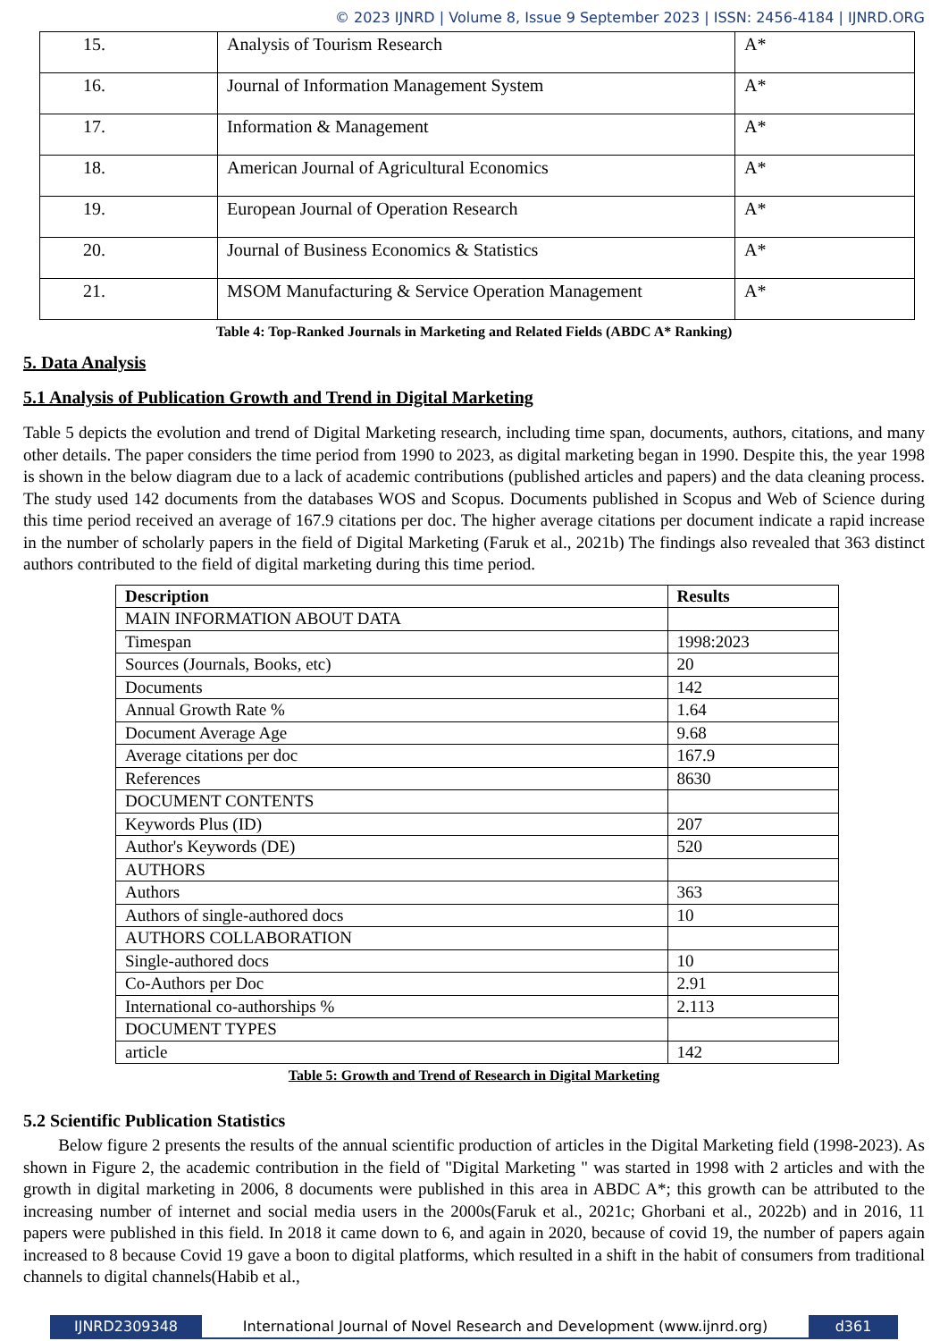© 2023 IJNRD | Volume 8, Issue 9 September 2023 | ISSN: 2456-4184 | IJNRD.ORG
| 15. | Analysis of Tourism Research | A* |
| 16. | Journal of Information Management System | A* |
| 17. | Information & Management | A* |
| 18. | American Journal of Agricultural Economics | A* |
| 19. | European Journal of Operation Research | A* |
| 20. | Journal of Business Economics & Statistics | A* |
| 21. | MSOM Manufacturing & Service Operation Management | A* |
Table 4: Top-Ranked Journals in Marketing and Related Fields (ABDC A* Ranking)
5. Data Analysis
5.1 Analysis of Publication Growth and Trend in Digital Marketing
Table 5 depicts the evolution and trend of Digital Marketing research, including time span, documents, authors, citations, and many other details. The paper considers the time period from 1990 to 2023, as digital marketing began in 1990. Despite this, the year 1998 is shown in the below diagram due to a lack of academic contributions (published articles and papers) and the data cleaning process. The study used 142 documents from the databases WOS and Scopus. Documents published in Scopus and Web of Science during this time period received an average of 167.9 citations per doc. The higher average citations per document indicate a rapid increase in the number of scholarly papers in the field of Digital Marketing (Faruk et al., 2021b) The findings also revealed that 363 distinct authors contributed to the field of digital marketing during this time period.
| Description | Results |
| --- | --- |
| MAIN INFORMATION ABOUT DATA | |
| Timespan | 1998:2023 |
| Sources (Journals, Books, etc) | 20 |
| Documents | 142 |
| Annual Growth Rate % | 1.64 |
| Document Average Age | 9.68 |
| Average citations per doc | 167.9 |
| References | 8630 |
| DOCUMENT CONTENTS | |
| Keywords Plus (ID) | 207 |
| Author's Keywords (DE) | 520 |
| AUTHORS | |
| Authors | 363 |
| Authors of single-authored docs | 10 |
| AUTHORS COLLABORATION | |
| Single-authored docs | 10 |
| Co-Authors per Doc | 2.91 |
| International co-authorships % | 2.113 |
| DOCUMENT TYPES | |
| article | 142 |
Table 5: Growth and Trend of Research in Digital Marketing
5.2 Scientific Publication Statistics
Below figure 2 presents the results of the annual scientific production of articles in the Digital Marketing field (1998-2023). As shown in Figure 2, the academic contribution in the field of "Digital Marketing " was started in 1998 with 2 articles and with the growth in digital marketing in 2006, 8 documents were published in this area in ABDC A*; this growth can be attributed to the increasing number of internet and social media users in the 2000s(Faruk et al., 2021c; Ghorbani et al., 2022b) and in 2016, 11 papers were published in this field. In 2018 it came down to 6, and again in 2020, because of covid 19, the number of papers again increased to 8 because Covid 19 gave a boon to digital platforms, which resulted in a shift in the habit of consumers from traditional channels to digital channels(Habib et al.,
IJNRD2309348 International Journal of Novel Research and Development (www.ijnrd.org)
d361